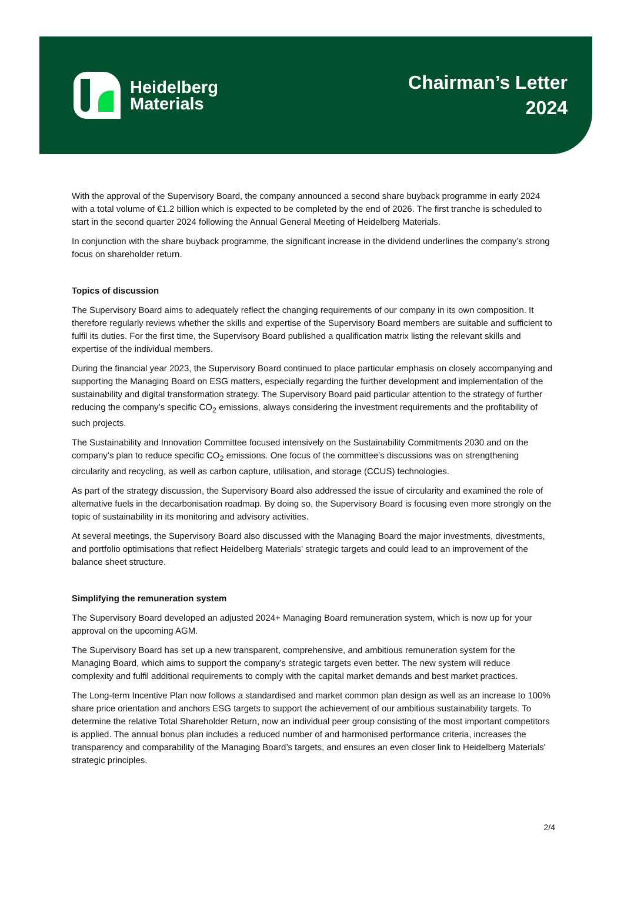Heidelberg
Materials
Chairman’s Letter
2024
With the approval of the Supervisory Board, the company announced a second share buyback programme in early 2024 with a total volume of €1.2 billion which is expected to be completed by the end of 2026. The first tranche is scheduled to start in the second quarter 2024 following the Annual General Meeting of Heidelberg Materials.
In conjunction with the share buyback programme, the significant increase in the dividend underlines the company’s strong focus on shareholder return.
Topics of discussion
The Supervisory Board aims to adequately reflect the changing requirements of our company in its own composition. It therefore regularly reviews whether the skills and expertise of the Supervisory Board members are suitable and sufficient to fulfil its duties. For the first time, the Supervisory Board published a qualification matrix listing the relevant skills and expertise of the individual members.
During the financial year 2023, the Supervisory Board continued to place particular emphasis on closely accompanying and supporting the Managing Board on ESG matters, especially regarding the further development and implementation of the sustainability and digital transformation strategy. The Supervisory Board paid particular attention to the strategy of further reducing the company’s specific CO<sub>2</sub> emissions, always considering the investment requirements and the profitability of such projects.
The Sustainability and Innovation Committee focused intensively on the Sustainability Commitments 2030 and on the company’s plan to reduce specific CO<sub>2</sub> emissions. One focus of the committee’s discussions was on strengthening circularity and recycling, as well as carbon capture, utilisation, and storage (CCUS) technologies.
As part of the strategy discussion, the Supervisory Board also addressed the issue of circularity and examined the role of alternative fuels in the decarbonisation roadmap. By doing so, the Supervisory Board is focusing even more strongly on the topic of sustainability in its monitoring and advisory activities.
At several meetings, the Supervisory Board also discussed with the Managing Board the major investments, divestments, and portfolio optimisations that reflect Heidelberg Materials' strategic targets and could lead to an improvement of the balance sheet structure.
Simplifying the remuneration system
The Supervisory Board developed an adjusted 2024+ Managing Board remuneration system, which is now up for your approval on the upcoming AGM.
The Supervisory Board has set up a new transparent, comprehensive, and ambitious remuneration system for the Managing Board, which aims to support the company’s strategic targets even better. The new system will reduce complexity and fulfil additional requirements to comply with the capital market demands and best market practices.
The Long-term Incentive Plan now follows a standardised and market common plan design as well as an increase to 100% share price orientation and anchors ESG targets to support the achievement of our ambitious sustainability targets. To determine the relative Total Shareholder Return, now an individual peer group consisting of the most important competitors is applied. The annual bonus plan includes a reduced number of and harmonised performance criteria, increases the transparency and comparability of the Managing Board’s targets, and ensures an even closer link to Heidelberg Materials' strategic principles.
2/4